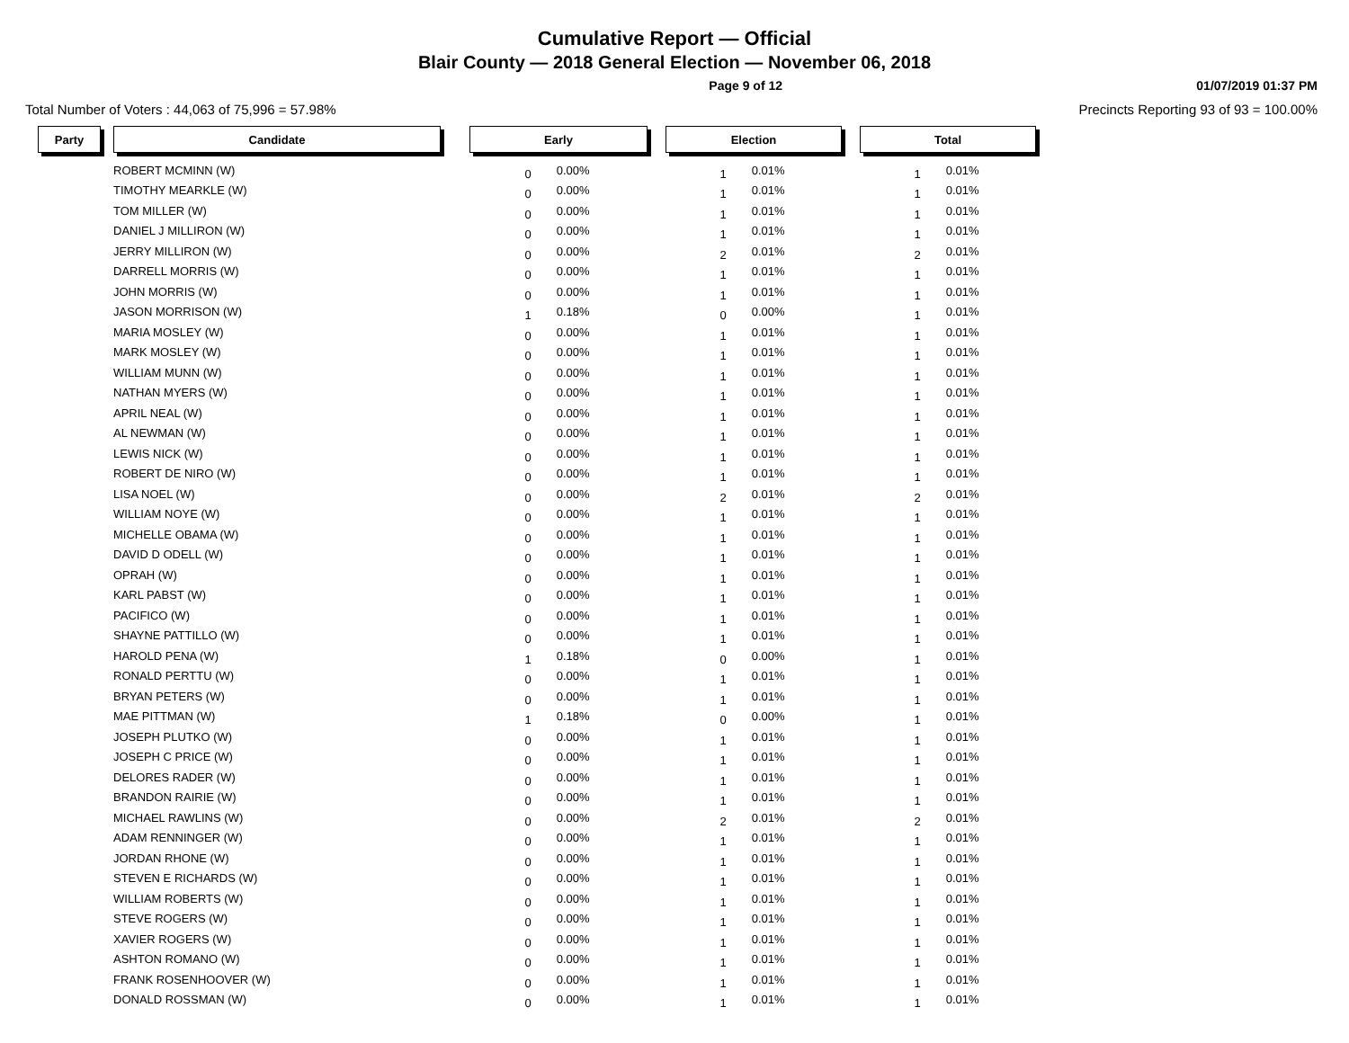Cumulative Report — Official
Blair County — 2018 General Election — November 06, 2018
Page 9 of 12 01/07/2019 01:37 PM
Total Number of Voters : 44,063 of 75,996 = 57.98% Precincts Reporting 93 of 93 = 100.00%
| Party | | Candidate | | Early | | | Election | | | Total | |
| | | ROBERT MCMINN (W) | | 0 | 0.00% | | 1 | 0.01% | | 1 | 0.01% |
| | | TIMOTHY MEARKLE (W) | | 0 | 0.00% | | 1 | 0.01% | | 1 | 0.01% |
| | | TOM MILLER (W) | | 0 | 0.00% | | 1 | 0.01% | | 1 | 0.01% |
| | | DANIEL J MILLIRON (W) | | 0 | 0.00% | | 1 | 0.01% | | 1 | 0.01% |
| | | JERRY MILLIRON (W) | | 0 | 0.00% | | 2 | 0.01% | | 2 | 0.01% |
| | | DARRELL MORRIS (W) | | 0 | 0.00% | | 1 | 0.01% | | 1 | 0.01% |
| | | JOHN MORRIS (W) | | 0 | 0.00% | | 1 | 0.01% | | 1 | 0.01% |
| | | JASON MORRISON (W) | | 1 | 0.18% | | 0 | 0.00% | | 1 | 0.01% |
| | | MARIA MOSLEY (W) | | 0 | 0.00% | | 1 | 0.01% | | 1 | 0.01% |
| | | MARK MOSLEY (W) | | 0 | 0.00% | | 1 | 0.01% | | 1 | 0.01% |
| | | WILLIAM MUNN (W) | | 0 | 0.00% | | 1 | 0.01% | | 1 | 0.01% |
| | | NATHAN MYERS (W) | | 0 | 0.00% | | 1 | 0.01% | | 1 | 0.01% |
| | | APRIL NEAL (W) | | 0 | 0.00% | | 1 | 0.01% | | 1 | 0.01% |
| | | AL NEWMAN (W) | | 0 | 0.00% | | 1 | 0.01% | | 1 | 0.01% |
| | | LEWIS NICK (W) | | 0 | 0.00% | | 1 | 0.01% | | 1 | 0.01% |
| | | ROBERT DE NIRO (W) | | 0 | 0.00% | | 1 | 0.01% | | 1 | 0.01% |
| | | LISA NOEL (W) | | 0 | 0.00% | | 2 | 0.01% | | 2 | 0.01% |
| | | WILLIAM NOYE (W) | | 0 | 0.00% | | 1 | 0.01% | | 1 | 0.01% |
| | | MICHELLE OBAMA (W) | | 0 | 0.00% | | 1 | 0.01% | | 1 | 0.01% |
| | | DAVID D ODELL (W) | | 0 | 0.00% | | 1 | 0.01% | | 1 | 0.01% |
| | | OPRAH (W) | | 0 | 0.00% | | 1 | 0.01% | | 1 | 0.01% |
| | | KARL PABST (W) | | 0 | 0.00% | | 1 | 0.01% | | 1 | 0.01% |
| | | PACIFICO (W) | | 0 | 0.00% | | 1 | 0.01% | | 1 | 0.01% |
| | | SHAYNE PATTILLO (W) | | 0 | 0.00% | | 1 | 0.01% | | 1 | 0.01% |
| | | HAROLD PENA (W) | | 1 | 0.18% | | 0 | 0.00% | | 1 | 0.01% |
| | | RONALD PERTTU (W) | | 0 | 0.00% | | 1 | 0.01% | | 1 | 0.01% |
| | | BRYAN PETERS (W) | | 0 | 0.00% | | 1 | 0.01% | | 1 | 0.01% |
| | | MAE PITTMAN (W) | | 1 | 0.18% | | 0 | 0.00% | | 1 | 0.01% |
| | | JOSEPH PLUTKO (W) | | 0 | 0.00% | | 1 | 0.01% | | 1 | 0.01% |
| | | JOSEPH C PRICE (W) | | 0 | 0.00% | | 1 | 0.01% | | 1 | 0.01% |
| | | DELORES RADER (W) | | 0 | 0.00% | | 1 | 0.01% | | 1 | 0.01% |
| | | BRANDON RAIRIE (W) | | 0 | 0.00% | | 1 | 0.01% | | 1 | 0.01% |
| | | MICHAEL RAWLINS (W) | | 0 | 0.00% | | 2 | 0.01% | | 2 | 0.01% |
| | | ADAM RENNINGER (W) | | 0 | 0.00% | | 1 | 0.01% | | 1 | 0.01% |
| | | JORDAN RHONE (W) | | 0 | 0.00% | | 1 | 0.01% | | 1 | 0.01% |
| | | STEVEN E RICHARDS (W) | | 0 | 0.00% | | 1 | 0.01% | | 1 | 0.01% |
| | | WILLIAM ROBERTS (W) | | 0 | 0.00% | | 1 | 0.01% | | 1 | 0.01% |
| | | STEVE ROGERS (W) | | 0 | 0.00% | | 1 | 0.01% | | 1 | 0.01% |
| | | XAVIER ROGERS (W) | | 0 | 0.00% | | 1 | 0.01% | | 1 | 0.01% |
| | | ASHTON ROMANO (W) | | 0 | 0.00% | | 1 | 0.01% | | 1 | 0.01% |
| | | FRANK ROSENHOOVER (W) | | 0 | 0.00% | | 1 | 0.01% | | 1 | 0.01% |
| | | DONALD ROSSMAN (W) | | 0 | 0.00% | | 1 | 0.01% | | 1 | 0.01% |